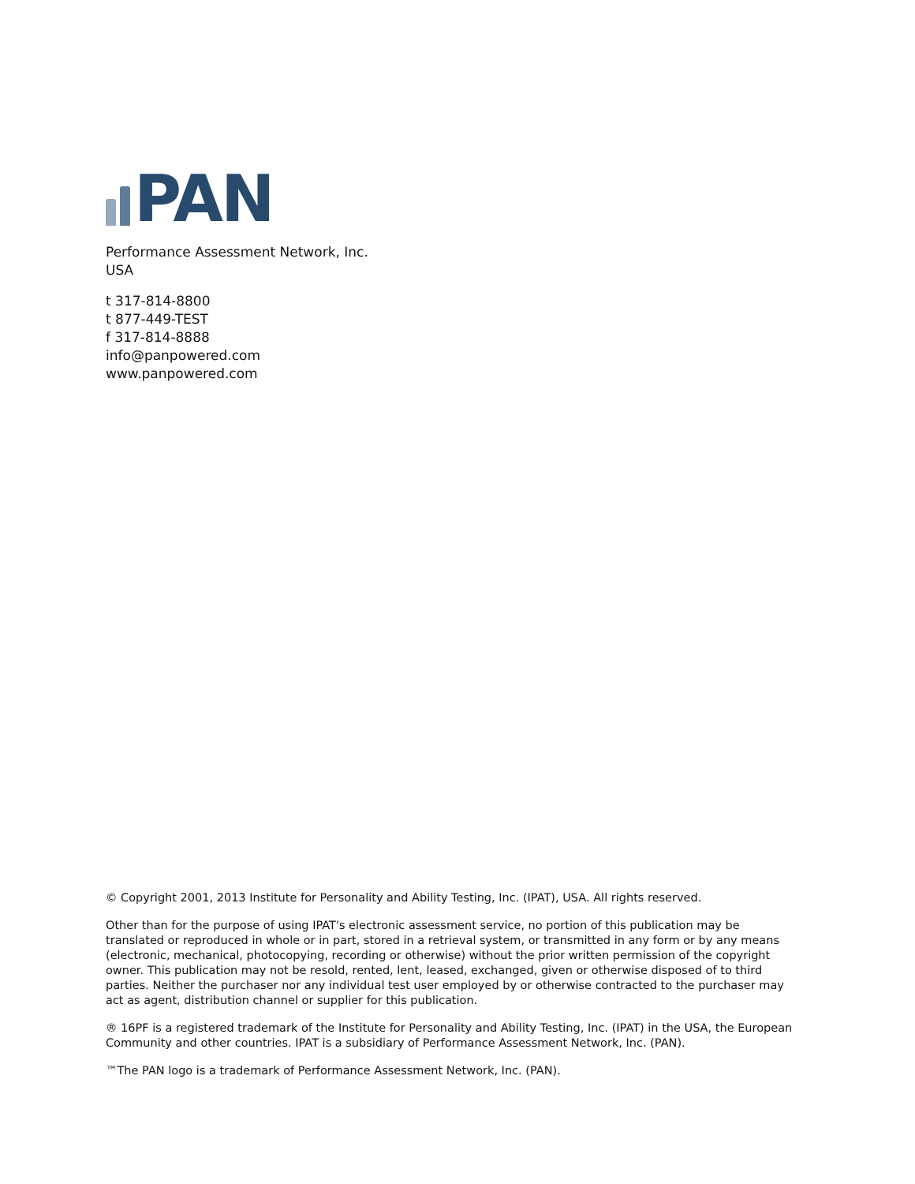PAN
Performance Assessment Network, Inc.
USA
t 317-814-8800
t 877-449-TEST
f 317-814-8888
info@panpowered.com
www.panpowered.com
© Copyright 2001, 2013 Institute for Personality and Ability Testing, Inc. (IPAT), USA. All rights reserved.
Other than for the purpose of using IPAT's electronic assessment service, no portion of this publication may be translated or reproduced in whole or in part, stored in a retrieval system, or transmitted in any form or by any means (electronic, mechanical, photocopying, recording or otherwise) without the prior written permission of the copyright owner. This publication may not be resold, rented, lent, leased, exchanged, given or otherwise disposed of to third parties. Neither the purchaser nor any individual test user employed by or otherwise contracted to the purchaser may act as agent, distribution channel or supplier for this publication.
® 16PF is a registered trademark of the Institute for Personality and Ability Testing, Inc. (IPAT) in the USA, the European Community and other countries. IPAT is a subsidiary of Performance Assessment Network, Inc. (PAN).
™The PAN logo is a trademark of Performance Assessment Network, Inc. (PAN).